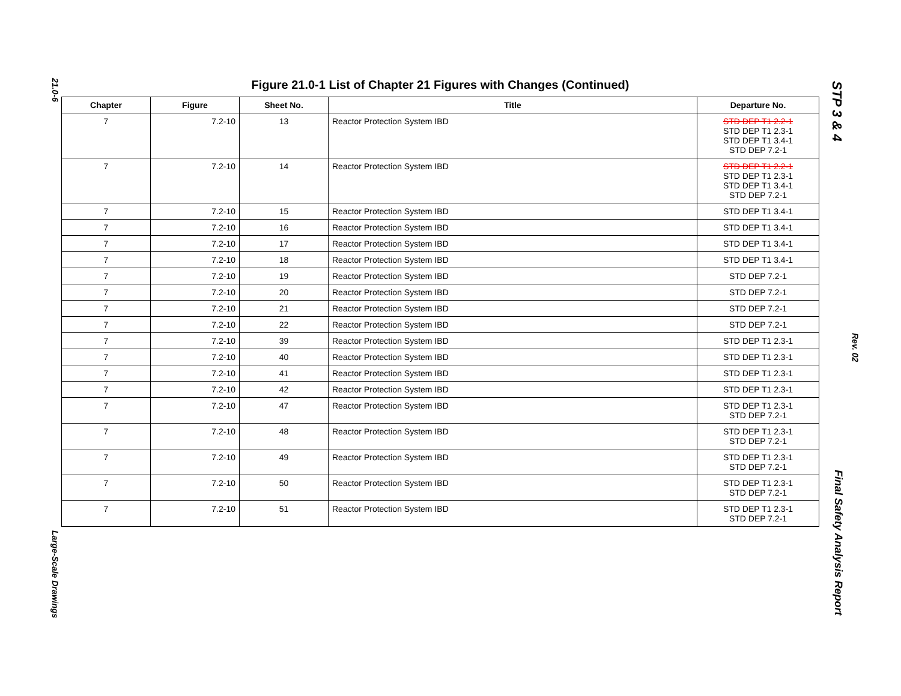21.0-6
Large-Scale Drawings
STP 3 & 4
Final Safety Analysis Report
Rev. 02
Figure 21.0-1 List of Chapter 21 Figures with Changes (Continued)
| Chapter | Figure | Sheet No. | Title | Departure No. |
| --- | --- | --- | --- | --- |
| 7 | 7.2-10 | 13 | Reactor Protection System IBD | STD DEP T1 2.2-1 STD DEP T1 2.3-1 STD DEP T1 3.4-1 STD DEP 7.2-1 |
| 7 | 7.2-10 | 14 | Reactor Protection System IBD | STD DEP T1 2.2-1 STD DEP T1 2.3-1 STD DEP T1 3.4-1 STD DEP 7.2-1 |
| 7 | 7.2-10 | 15 | Reactor Protection System IBD | STD DEP T1 3.4-1 |
| 7 | 7.2-10 | 16 | Reactor Protection System IBD | STD DEP T1 3.4-1 |
| 7 | 7.2-10 | 17 | Reactor Protection System IBD | STD DEP T1 3.4-1 |
| 7 | 7.2-10 | 18 | Reactor Protection System IBD | STD DEP T1 3.4-1 |
| 7 | 7.2-10 | 19 | Reactor Protection System IBD | STD DEP 7.2-1 |
| 7 | 7.2-10 | 20 | Reactor Protection System IBD | STD DEP 7.2-1 |
| 7 | 7.2-10 | 21 | Reactor Protection System IBD | STD DEP 7.2-1 |
| 7 | 7.2-10 | 22 | Reactor Protection System IBD | STD DEP 7.2-1 |
| 7 | 7.2-10 | 39 | Reactor Protection System IBD | STD DEP T1 2.3-1 |
| 7 | 7.2-10 | 40 | Reactor Protection System IBD | STD DEP T1 2.3-1 |
| 7 | 7.2-10 | 41 | Reactor Protection System IBD | STD DEP T1 2.3-1 |
| 7 | 7.2-10 | 42 | Reactor Protection System IBD | STD DEP T1 2.3-1 |
| 7 | 7.2-10 | 47 | Reactor Protection System IBD | STD DEP T1 2.3-1 STD DEP 7.2-1 |
| 7 | 7.2-10 | 48 | Reactor Protection System IBD | STD DEP T1 2.3-1 STD DEP 7.2-1 |
| 7 | 7.2-10 | 49 | Reactor Protection System IBD | STD DEP T1 2.3-1 STD DEP 7.2-1 |
| 7 | 7.2-10 | 50 | Reactor Protection System IBD | STD DEP T1 2.3-1 STD DEP 7.2-1 |
| 7 | 7.2-10 | 51 | Reactor Protection System IBD | STD DEP T1 2.3-1 STD DEP 7.2-1 |